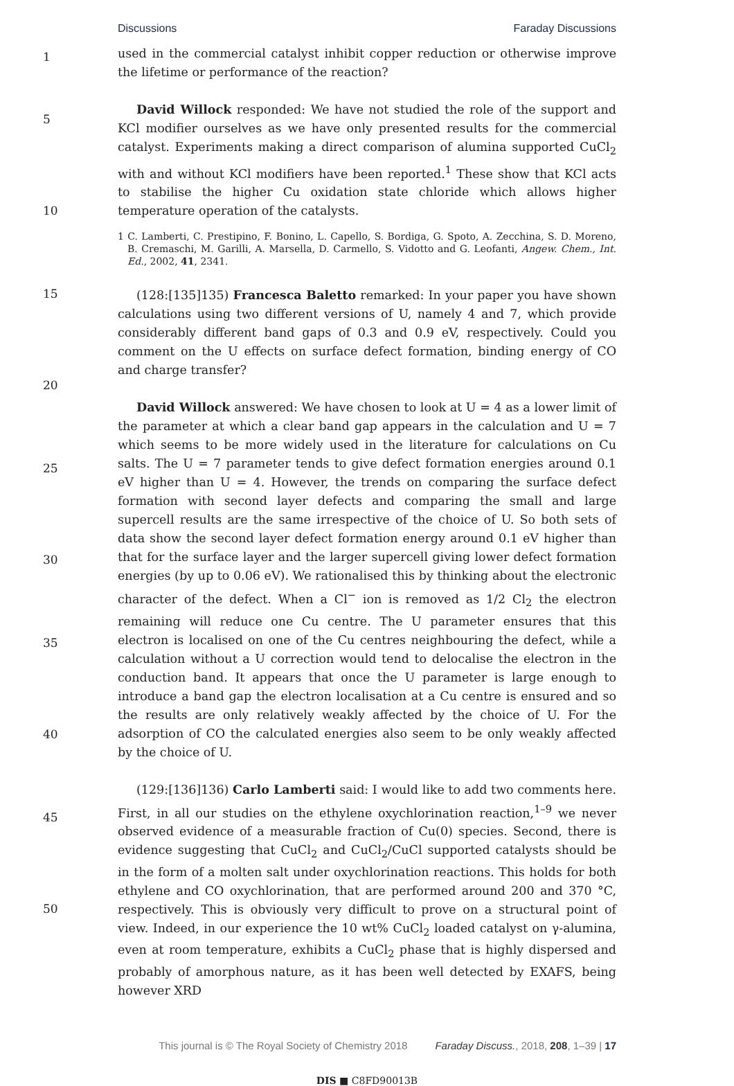Discussions Faraday Discussions
1
5
10
15
20
25
30
35
40
45
50
used in the commercial catalyst inhibit copper reduction or otherwise improve the lifetime or performance of the reaction?
David Willock responded: We have not studied the role of the support and KCl modifier ourselves as we have only presented results for the commercial catalyst. Experiments making a direct comparison of alumina supported CuCl<sub>2</sub> with and without KCl modifiers have been reported.<sup>1</sup> These show that KCl acts to stabilise the higher Cu oxidation state chloride which allows higher temperature operation of the catalysts.
1 C. Lamberti, C. Prestipino, F. Bonino, L. Capello, S. Bordiga, G. Spoto, A. Zecchina, S. D. Moreno, B. Cremaschi, M. Garilli, A. Marsella, D. Carmello, S. Vidotto and G. Leofanti, Angew. Chem., Int. Ed., 2002, 41, 2341.
(128:[135]135) Francesca Baletto remarked: In your paper you have shown calculations using two different versions of U, namely 4 and 7, which provide considerably different band gaps of 0.3 and 0.9 eV, respectively. Could you comment on the U effects on surface defect formation, binding energy of CO and charge transfer?
David Willock answered: We have chosen to look at U = 4 as a lower limit of the parameter at which a clear band gap appears in the calculation and U = 7 which seems to be more widely used in the literature for calculations on Cu salts. The U = 7 parameter tends to give defect formation energies around 0.1 eV higher than U = 4. However, the trends on comparing the surface defect formation with second layer defects and comparing the small and large supercell results are the same irrespective of the choice of U. So both sets of data show the second layer defect formation energy around 0.1 eV higher than that for the surface layer and the larger supercell giving lower defect formation energies (by up to 0.06 eV). We rationalised this by thinking about the electronic character of the defect. When a Cl<sup>−</sup> ion is removed as 1/2 Cl<sub>2</sub> the electron remaining will reduce one Cu centre. The U parameter ensures that this electron is localised on one of the Cu centres neighbouring the defect, while a calculation without a U correction would tend to delocalise the electron in the conduction band. It appears that once the U parameter is large enough to introduce a band gap the electron localisation at a Cu centre is ensured and so the results are only relatively weakly affected by the choice of U. For the adsorption of CO the calculated energies also seem to be only weakly affected by the choice of U.
(129:[136]136) Carlo Lamberti said: I would like to add two comments here. First, in all our studies on the ethylene oxychlorination reaction,<sup>1–9</sup> we never observed evidence of a measurable fraction of Cu(0) species. Second, there is evidence suggesting that CuCl<sub>2</sub> and CuCl<sub>2</sub>/CuCl supported catalysts should be in the form of a molten salt under oxychlorination reactions. This holds for both ethylene and CO oxychlorination, that are performed around 200 and 370 °C, respectively. This is obviously very difficult to prove on a structural point of view. Indeed, in our experience the 10 wt% CuCl<sub>2</sub> loaded catalyst on γ-alumina, even at room temperature, exhibits a CuCl<sub>2</sub> phase that is highly dispersed and probably of amorphous nature, as it has been well detected by EXAFS, being however XRD
This journal is © The Royal Society of Chemistry 2018 Faraday Discuss., 2018, 208, 1–39 | 17
DIS ■ C8FD90013B